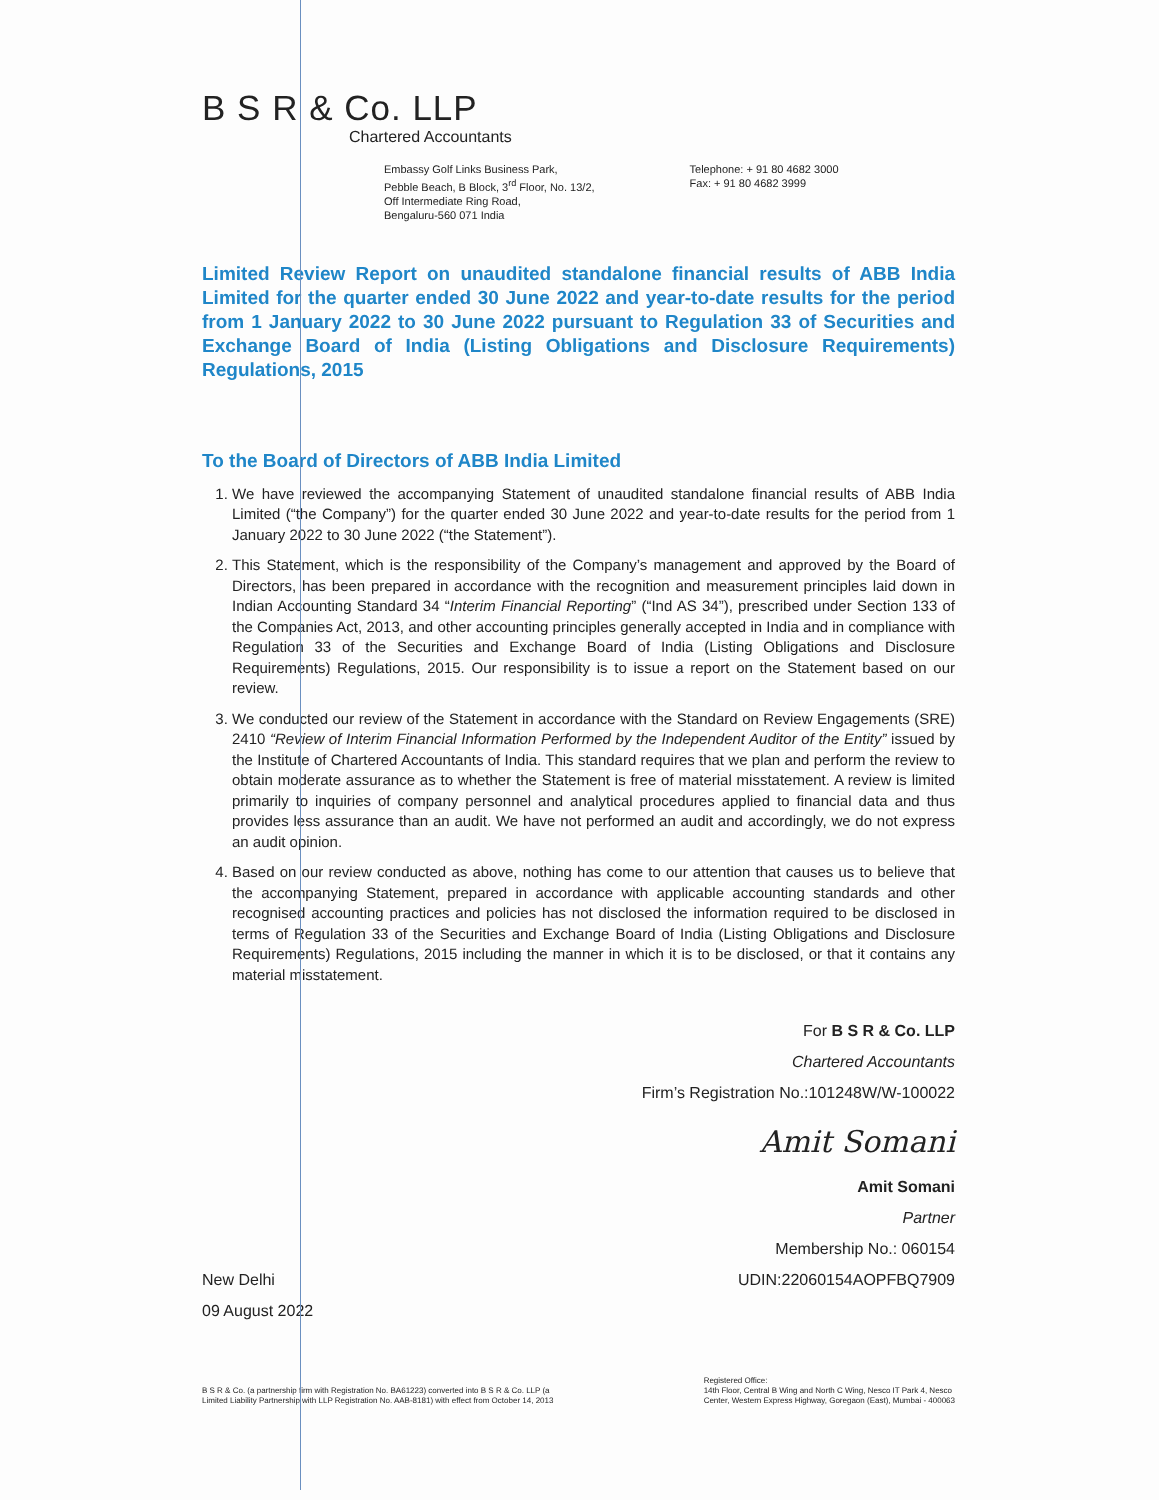B S R & Co. LLP
Chartered Accountants
Embassy Golf Links Business Park,
Pebble Beach, B Block, 3<sup>rd</sup> Floor, No. 13/2,
Off Intermediate Ring Road,
Bengaluru-560 071 India
Telephone: + 91 80 4682 3000
Fax: + 91 80 4682 3999
Limited Review Report on unaudited standalone financial results of ABB India Limited for the quarter ended 30 June 2022 and year-to-date results for the period from 1 January 2022 to 30 June 2022 pursuant to Regulation 33 of Securities and Exchange Board of India (Listing Obligations and Disclosure Requirements) Regulations, 2015
To the Board of Directors of ABB India Limited
1. We have reviewed the accompanying Statement of unaudited standalone financial results of ABB India Limited (“the Company”) for the quarter ended 30 June 2022 and year-to-date results for the period from 1 January 2022 to 30 June 2022 (“the Statement”).
2. This Statement, which is the responsibility of the Company’s management and approved by the Board of Directors, has been prepared in accordance with the recognition and measurement principles laid down in Indian Accounting Standard 34 “Interim Financial Reporting” (“Ind AS 34”), prescribed under Section 133 of the Companies Act, 2013, and other accounting principles generally accepted in India and in compliance with Regulation 33 of the Securities and Exchange Board of India (Listing Obligations and Disclosure Requirements) Regulations, 2015. Our responsibility is to issue a report on the Statement based on our review.
3. We conducted our review of the Statement in accordance with the Standard on Review Engagements (SRE) 2410 “Review of Interim Financial Information Performed by the Independent Auditor of the Entity” issued by the Institute of Chartered Accountants of India. This standard requires that we plan and perform the review to obtain moderate assurance as to whether the Statement is free of material misstatement. A review is limited primarily to inquiries of company personnel and analytical procedures applied to financial data and thus provides less assurance than an audit. We have not performed an audit and accordingly, we do not express an audit opinion.
4. Based on our review conducted as above, nothing has come to our attention that causes us to believe that the accompanying Statement, prepared in accordance with applicable accounting standards and other recognised accounting practices and policies has not disclosed the information required to be disclosed in terms of Regulation 33 of the Securities and Exchange Board of India (Listing Obligations and Disclosure Requirements) Regulations, 2015 including the manner in which it is to be disclosed, or that it contains any material misstatement.
For B S R & Co. LLP
Chartered Accountants
Firm’s Registration No.:101248W/W-100022
Amit Somani
Amit Somani
Partner
New Delhi
09 August 2022
Membership No.: 060154
UDIN:22060154AOPFBQ7909
B S R & Co. (a partnership firm with Registration No. BA61223) converted into B S R & Co. LLP (a
Limited Liability Partnership with LLP Registration No. AAB-8181) with effect from October 14, 2013
Registered Office:
14th Floor, Central B Wing and North C Wing, Nesco IT Park 4, Nesco
Center, Western Express Highway, Goregaon (East), Mumbai - 400063